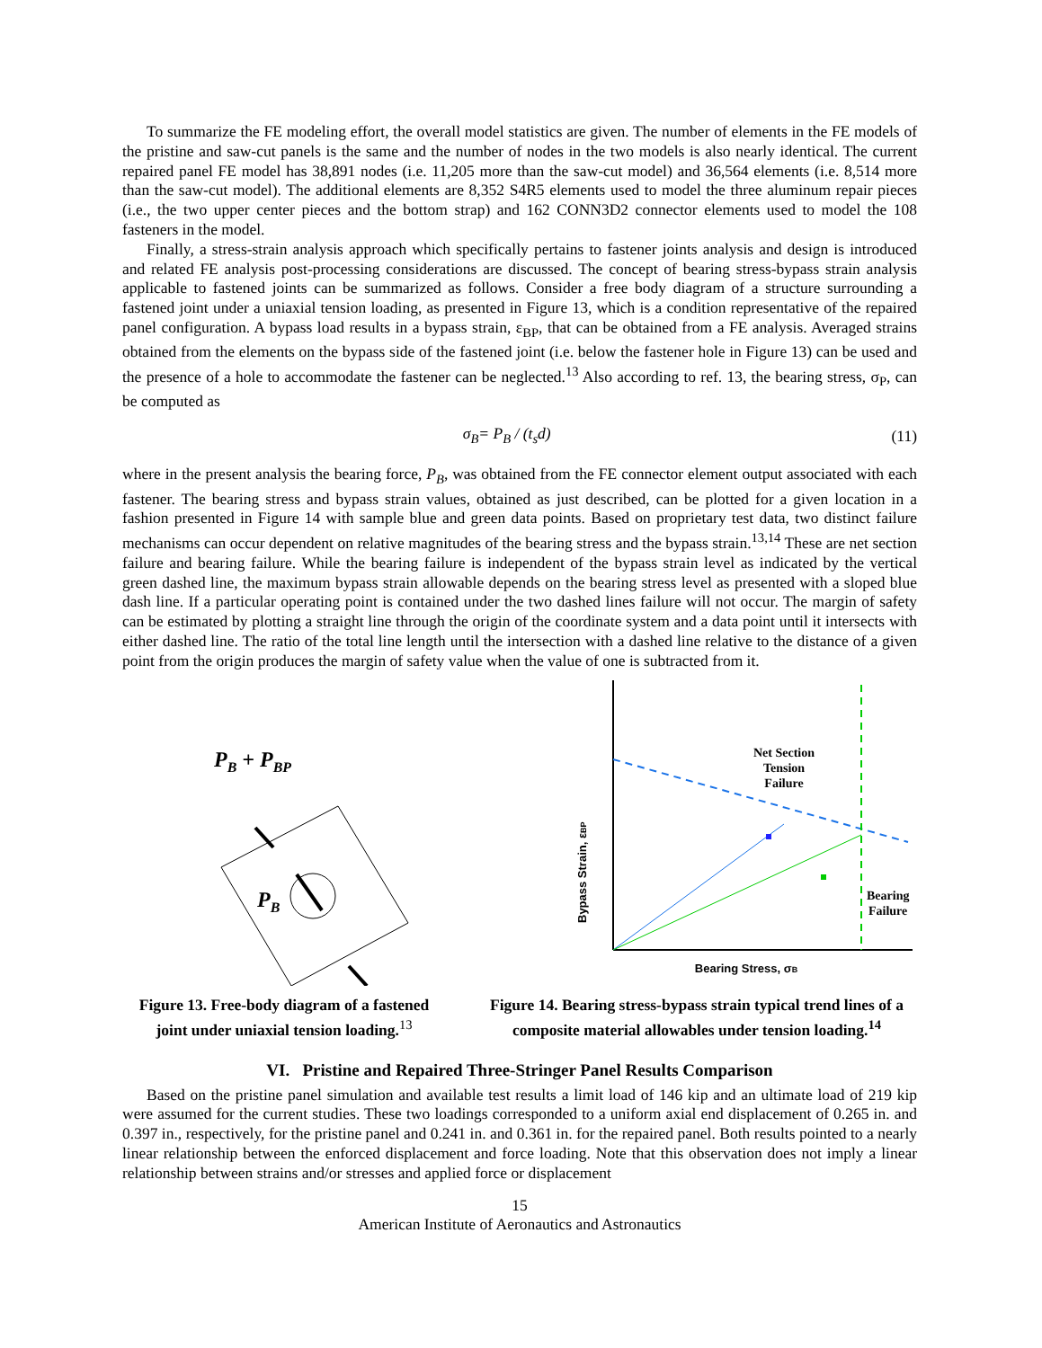To summarize the FE modeling effort, the overall model statistics are given. The number of elements in the FE models of the pristine and saw-cut panels is the same and the number of nodes in the two models is also nearly identical. The current repaired panel FE model has 38,891 nodes (i.e. 11,205 more than the saw-cut model) and 36,564 elements (i.e. 8,514 more than the saw-cut model). The additional elements are 8,352 S4R5 elements used to model the three aluminum repair pieces (i.e., the two upper center pieces and the bottom strap) and 162 CONN3D2 connector elements used to model the 108 fasteners in the model.
Finally, a stress-strain analysis approach which specifically pertains to fastener joints analysis and design is introduced and related FE analysis post-processing considerations are discussed. The concept of bearing stress-bypass strain analysis applicable to fastened joints can be summarized as follows. Consider a free body diagram of a structure surrounding a fastened joint under a uniaxial tension loading, as presented in Figure 13, which is a condition representative of the repaired panel configuration. A bypass load results in a bypass strain, ε<sub>BP</sub>, that can be obtained from a FE analysis. Averaged strains obtained from the elements on the bypass side of the fastened joint (i.e. below the fastener hole in Figure 13) can be used and the presence of a hole to accommodate the fastener can be neglected.<sup>13</sup> Also according to ref. 13, the bearing stress, σ<sub>P</sub>, can be computed as
σ<sub>B</sub>= P<sub>B</sub> / (t<sub>s</sub>d) (11)
where in the present analysis the bearing force, P<sub>B</sub>, was obtained from the FE connector element output associated with each fastener. The bearing stress and bypass strain values, obtained as just described, can be plotted for a given location in a fashion presented in Figure 14 with sample blue and green data points. Based on proprietary test data, two distinct failure mechanisms can occur dependent on relative magnitudes of the bearing stress and the bypass strain.<sup>13,14</sup> These are net section failure and bearing failure. While the bearing failure is independent of the bypass strain level as indicated by the vertical green dashed line, the maximum bypass strain allowable depends on the bearing stress level as presented with a sloped blue dash line. If a particular operating point is contained under the two dashed lines failure will not occur. The margin of safety can be estimated by plotting a straight line through the origin of the coordinate system and a data point until it intersects with either dashed line. The ratio of the total line length until the intersection with a dashed line relative to the distance of a given point from the origin produces the margin of safety value when the value of one is subtracted from it.
PB + PBP
PB
Net Section
Tension
Failure
Bearing
Failure
Bypass Strain, εBP
Bearing Stress, σB
Figure 13. Free-body diagram of a fastened joint under uniaxial tension loading.<sup>13</sup>
Figure 14. Bearing stress-bypass strain typical trend lines of a composite material allowables under tension loading.<sup>14</sup>
VI. Pristine and Repaired Three-Stringer Panel Results Comparison
Based on the pristine panel simulation and available test results a limit load of 146 kip and an ultimate load of 219 kip were assumed for the current studies. These two loadings corresponded to a uniform axial end displacement of 0.265 in. and 0.397 in., respectively, for the pristine panel and 0.241 in. and 0.361 in. for the repaired panel. Both results pointed to a nearly linear relationship between the enforced displacement and force loading. Note that this observation does not imply a linear relationship between strains and/or stresses and applied force or displacement
15
American Institute of Aeronautics and Astronautics